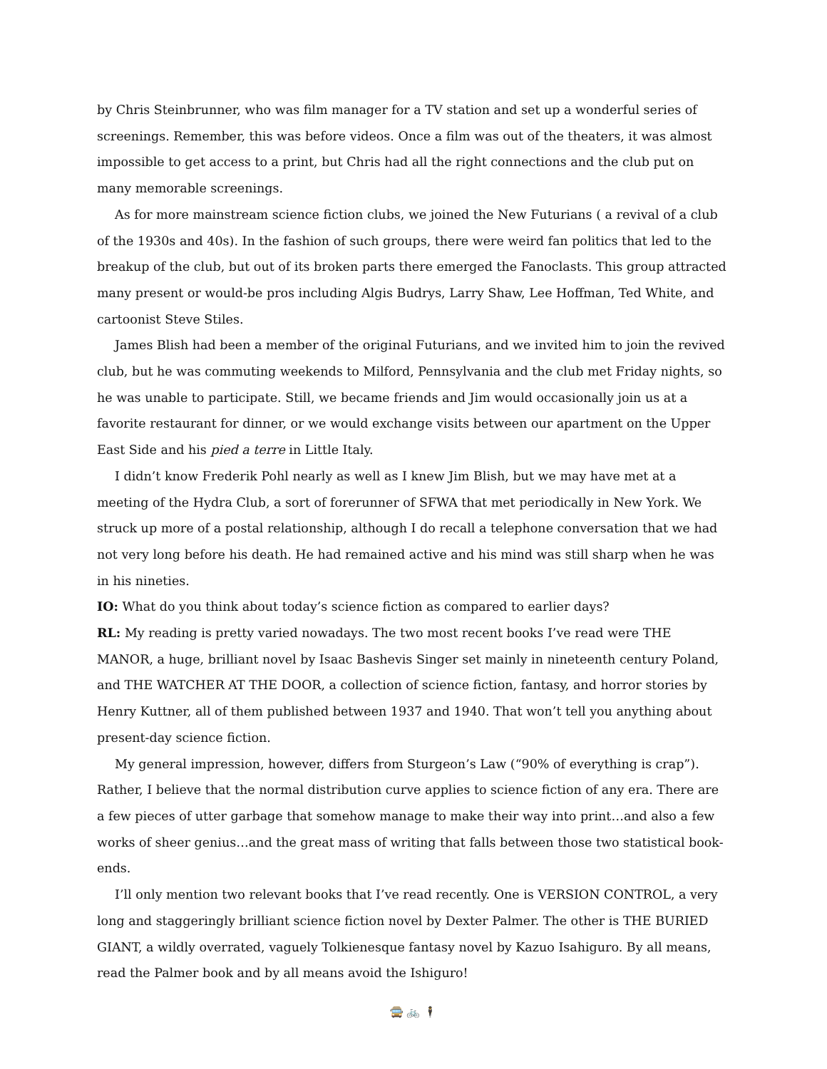by Chris Steinbrunner, who was film manager for a TV station and set up a wonderful series of screenings. Remember, this was before videos. Once a film was out of the theaters, it was almost impossible to get access to a print, but Chris had all the right connections and the club put on many memorable screenings.
As for more mainstream science fiction clubs, we joined the New Futurians ( a revival of a club of the 1930s and 40s). In the fashion of such groups, there were weird fan politics that led to the breakup of the club, but out of its broken parts there emerged the Fanoclasts. This group attracted many present or would-be pros including Algis Budrys, Larry Shaw, Lee Hoffman, Ted White, and cartoonist Steve Stiles.
James Blish had been a member of the original Futurians, and we invited him to join the revived club, but he was commuting weekends to Milford, Pennsylvania and the club met Friday nights, so he was unable to participate. Still, we became friends and Jim would occasionally join us at a favorite restaurant for dinner, or we would exchange visits between our apartment on the Upper East Side and his pied a terre in Little Italy.
I didn’t know Frederik Pohl nearly as well as I knew Jim Blish, but we may have met at a meeting of the Hydra Club, a sort of forerunner of SFWA that met periodically in New York. We struck up more of a postal relationship, although I do recall a telephone conversation that we had not very long before his death. He had remained active and his mind was still sharp when he was in his nineties.
IO: What do you think about today’s science fiction as compared to earlier days?
RL: My reading is pretty varied nowadays. The two most recent books I’ve read were THE MANOR, a huge, brilliant novel by Isaac Bashevis Singer set mainly in nineteenth century Poland, and THE WATCHER AT THE DOOR, a collection of science fiction, fantasy, and horror stories by Henry Kuttner, all of them published between 1937 and 1940. That won’t tell you anything about present-day science fiction.
My general impression, however, differs from Sturgeon’s Law (“90% of everything is crap”). Rather, I believe that the normal distribution curve applies to science fiction of any era. There are a few pieces of utter garbage that somehow manage to make their way into print…and also a few works of sheer genius…and the great mass of writing that falls between those two statistical book-ends.
I’ll only mention two relevant books that I’ve read recently. One is VERSION CONTROL, a very long and staggeringly brilliant science fiction novel by Dexter Palmer. The other is THE BURIED GIANT, a wildly overrated, vaguely Tolkienesque fantasy novel by Kazuo Isahiguro. By all means, read the Palmer book and by all means avoid the Ishiguro!
🚍 🚲 🕴